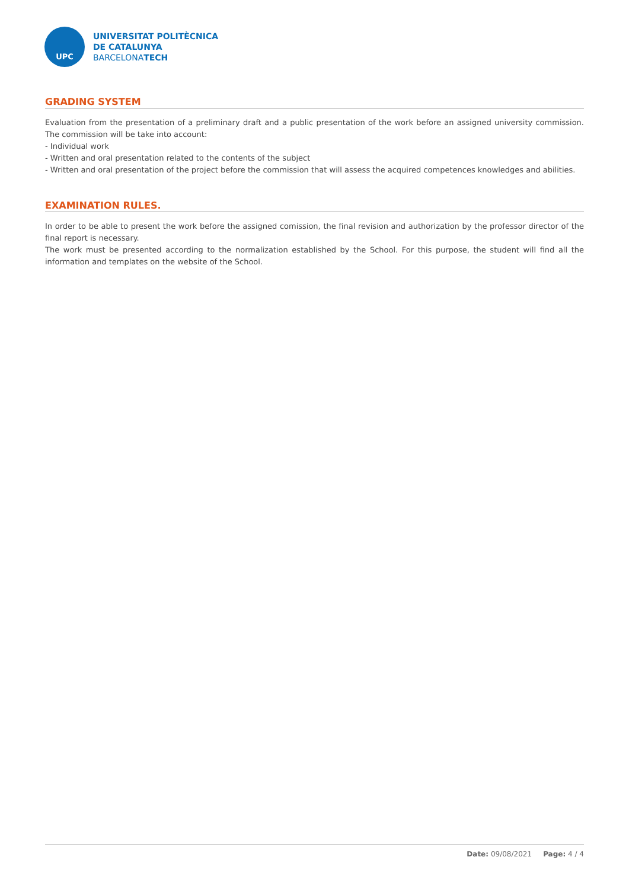UPC
UNIVERSITAT POLITÈCNICA
DE CATALUNYA
BARCELONATECH
GRADING SYSTEM
Evaluation from the presentation of a preliminary draft and a public presentation of the work before an assigned university commission. The commission will be take into account:
- Individual work
- Written and oral presentation related to the contents of the subject
- Written and oral presentation of the project before the commission that will assess the acquired competences knowledges and abilities.
EXAMINATION RULES.
In order to be able to present the work before the assigned comission, the final revision and authorization by the professor director of the final report is necessary.
The work must be presented according to the normalization established by the School. For this purpose, the student will find all the information and templates on the website of the School.
Date: 09/08/2021 Page: 4 / 4